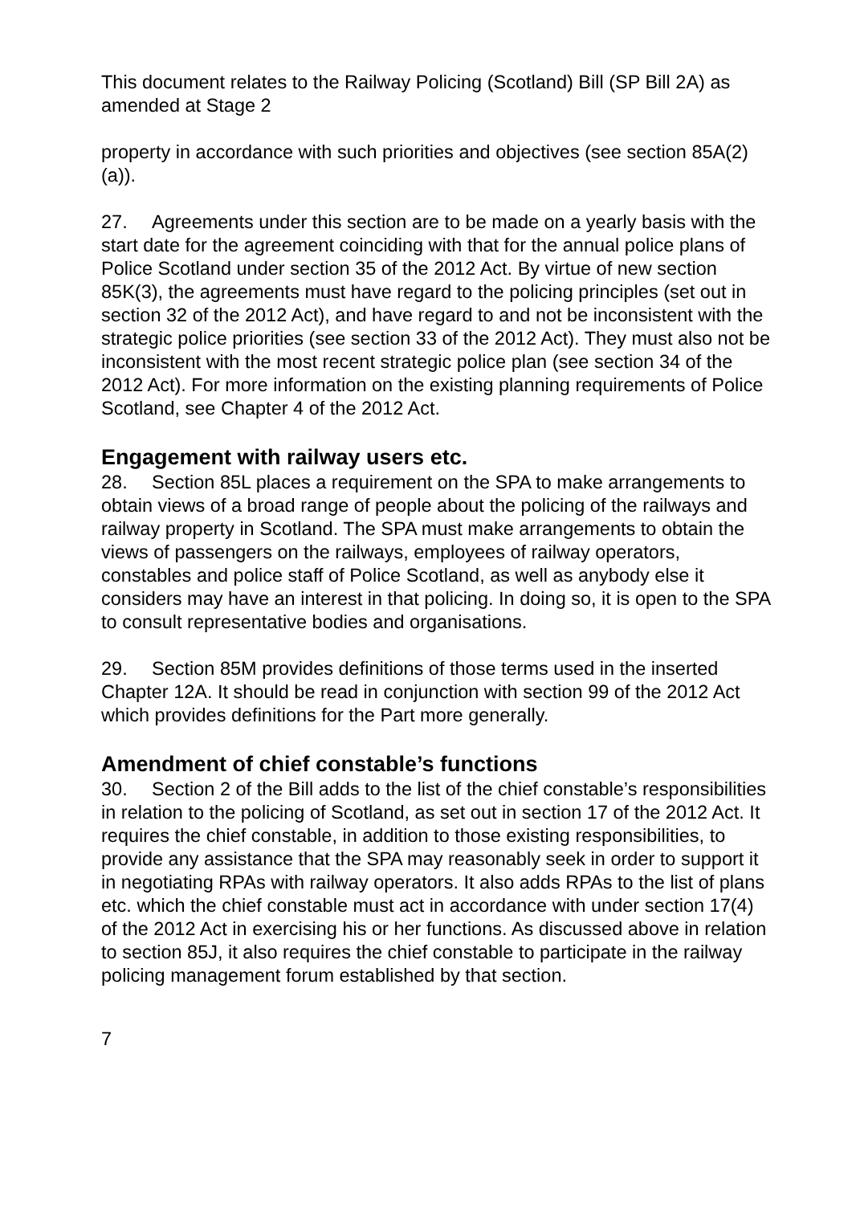This document relates to the Railway Policing (Scotland) Bill (SP Bill 2A) as amended at Stage 2
property in accordance with such priorities and objectives (see section 85A(2)(a)).
27. Agreements under this section are to be made on a yearly basis with the start date for the agreement coinciding with that for the annual police plans of Police Scotland under section 35 of the 2012 Act. By virtue of new section 85K(3), the agreements must have regard to the policing principles (set out in section 32 of the 2012 Act), and have regard to and not be inconsistent with the strategic police priorities (see section 33 of the 2012 Act). They must also not be inconsistent with the most recent strategic police plan (see section 34 of the 2012 Act). For more information on the existing planning requirements of Police Scotland, see Chapter 4 of the 2012 Act.
Engagement with railway users etc.
28. Section 85L places a requirement on the SPA to make arrangements to obtain views of a broad range of people about the policing of the railways and railway property in Scotland. The SPA must make arrangements to obtain the views of passengers on the railways, employees of railway operators, constables and police staff of Police Scotland, as well as anybody else it considers may have an interest in that policing. In doing so, it is open to the SPA to consult representative bodies and organisations.
29. Section 85M provides definitions of those terms used in the inserted Chapter 12A. It should be read in conjunction with section 99 of the 2012 Act which provides definitions for the Part more generally.
Amendment of chief constable’s functions
30. Section 2 of the Bill adds to the list of the chief constable’s responsibilities in relation to the policing of Scotland, as set out in section 17 of the 2012 Act. It requires the chief constable, in addition to those existing responsibilities, to provide any assistance that the SPA may reasonably seek in order to support it in negotiating RPAs with railway operators. It also adds RPAs to the list of plans etc. which the chief constable must act in accordance with under section 17(4) of the 2012 Act in exercising his or her functions. As discussed above in relation to section 85J, it also requires the chief constable to participate in the railway policing management forum established by that section.
7